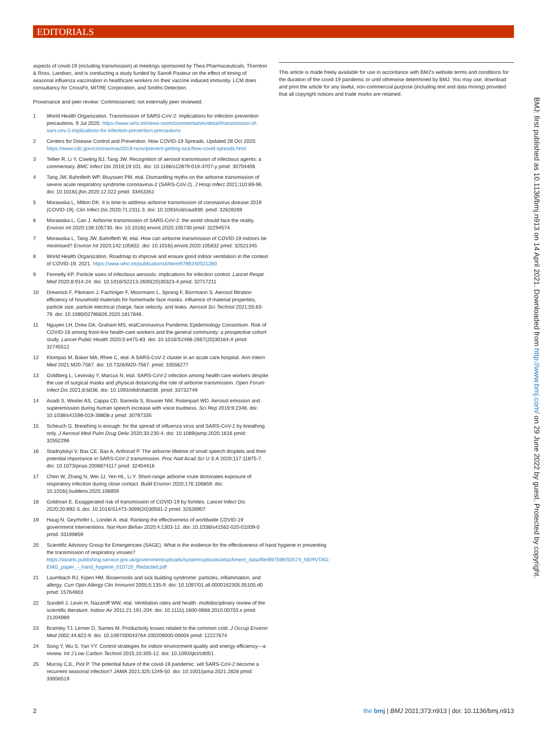EDITORIALS
aspects of covid-19 (including transmission) at meetings sponsored by Thea Pharmaceuticals, Thornton & Ross, Landsec, and is conducting a study funded by Sanofi Pasteur on the effect of timing of seasonal influenza vaccination in healthcare workers on their vaccine induced immunity. LCM does consultancy for CrossFit, MITRE Corporation, and Smiths Detection.
Provenance and peer review: Commissioned; not externally peer reviewed.
1 World Health Organization. Transmission of SARS-CoV-2: implications for infection prevention precautions. 9 Jul 2020. https://www.who.int/news-room/commentaries/detail/transmission-of-sars-cov-2-implications-for-infection-prevention-precautions
2 Centers for Disease Control and Prevention. How COVID-19 Spreads. Updated 28 Oct 2020. https://www.cdc.gov/coronavirus/2019-ncov/prevent-getting-sick/how-covid-spreads.html
3 Tellier R, Li Y, Cowling BJ, Tang JW. Recognition of aerosol transmission of infectious agents: a commentary. BMC Infect Dis 2019;19:101. doi: 10.1186/s12879-019-3707-y pmid: 30704406
4 Tang JW, Bahnfleth WP, Bluyssen PM, etal. Dismantling myths on the airborne transmission of severe acute respiratory syndrome coronavirus-2 (SARS-CoV-2). J Hosp Infect 2021;110:89-96. doi: 10.1016/j.jhin.2020.12.022 pmid: 33453351
5 Morawska L, Milton DK. It is time to address airborne transmission of coronavirus disease 2019 (COVID-19). Clin Infect Dis 2020;71:2311-3. doi: 10.1093/cid/ciaa939. pmid: 32628269
6 Morawska L, Cao J. Airborne transmission of SARS-CoV-2: the world should face the reality. Environ Int 2020;139:105730. doi: 10.1016/j.envint.2020.105730 pmid: 32294574
7 Morawska L, Tang JW, Bahnfleth W, etal. How can airborne transmission of COVID-19 indoors be minimised? Environ Int 2020;142:105832. doi: 10.1016/j.envint.2020.105832 pmid: 32521345
8 World Health Organization. Roadmap to improve and ensure good indoor ventilation in the context of COVID-19. 2021. https://www.who.int/publications/i/item/9789240021280
9 Fennelly KP. Particle sizes of infectious aerosols: implications for infection control. Lancet Respir Med 2020;8:914-24. doi: 10.1016/S2213-2600(20)30323-4 pmid: 32717211
10 Drewnick F, Pikmann J, Fachinger F, Moormann L, Sprang F, Borrmann S. Aerosol filtration efficiency of household materials for homemade face masks: influence of material properties, particle size, particle electrical charge, face velocity, and leaks. Aerosol Sci Technol 2021;55:63-79. doi: 10.1080/02786826.2020.1817846 .
11 Nguyen LH, Drew DA, Graham MS, etalCoronavirus Pandemic Epidemiology Consortium. Risk of COVID-19 among front-line health-care workers and the general community: a prospective cohort study. Lancet Public Health 2020;5:e475-83. doi: 10.1016/S2468-2667(20)30164-X pmid: 32745512
12 Klompas M, Baker MA, Rhee C, etal. A SARS-CoV-2 cluster in an acute care hospital. Ann Intern Med 2021:M20-7567. doi: 10.7326/M20-7567. pmid: 33556277
13 Goldberg L, Levinsky Y, Marcus N, etal. SARS-CoV-2 infection among health care workers despite the use of surgical masks and physical distancing-the role of airborne transmission. Open Forum Infect Dis 2021;8:b036. doi: 10.1093/ofid/ofab036. pmid: 33732749
14 Asadi S, Wexler AS, Cappa CD, Barreda S, Bouvier NM, Ristenpart WD. Aerosol emission and superemission during human speech increase with voice loudness. Sci Rep 2019;9:2348. doi: 10.1038/s41598-019-38808-z pmid: 30787335
15 Scheuch G. Breathing is enough: for the spread of influenza virus and SARS-CoV-2 by breathing only. J Aerosol Med Pulm Drug Deliv 2020;33:230-4. doi: 10.1089/jamp.2020.1616 pmid: 32552296
16 Stadnytskyi V, Bax CE, Bax A, Anfinrud P. The airborne lifetime of small speech droplets and their potential importance in SARS-CoV-2 transmission. Proc Natl Acad Sci U S A 2020;117:11875-7. doi: 10.1073/pnas.2006874117 pmid: 32404416
17 Chen W, Zhang N, Wei JJ, Yen HL, Li Y. Short-range airborne route dominates exposure of respiratory infection during close contact. Build Environ 2020;176:106859. doi: 10.1016/j.buildenv.2020.106859
18 Goldman E. Exaggerated risk of transmission of COVID-19 by fomites. Lancet Infect Dis 2020;20:892-3. doi: 10.1016/S1473-3099(20)30561-2 pmid: 32628907
19 Haug N, Geyrhofer L, Londei A, etal. Ranking the effectiveness of worldwide COVID-19 government interventions. Nat Hum Behav 2020;4:1303-12. doi: 10.1038/s41562-020-01009-0 pmid: 33199859
20 Scientific Advisory Group for Emergencies (SAGE). What is the evidence for the effectiveness of hand hygiene in preventing the transmission of respiratory viruses? https://assets.publishing.service.gov.uk/government/uploads/system/uploads/attachment_data/file/897598/S0574_NERVTAG-EMG_paper_-_hand_hygiene_010720_Redacted.pdf
21 Laumbach RJ, Kipen HM. Bioaerosols and sick building syndrome: particles, inflammation, and allergy. Curr Opin Allergy Clin Immunol 2005;5:135-9. doi: 10.1097/01.all.0000162305.05105.d0 pmid: 15764903
22 Sundell J, Levin H, Nazaroff WW, etal. Ventilation rates and health: multidisciplinary review of the scientific literature. Indoor Air 2011;21:191-204. doi: 10.1111/j.1600-0668.2010.00703.x pmid: 21204989
23 Bramley TJ, Lerner D, Sames M. Productivity losses related to the common cold. J Occup Environ Med 2002;44:822-9. doi: 10.1097/00043764-200209000-00004 pmid: 12227674
24 Song Y, Wu S, Yan YY. Control strategies for indoor environment quality and energy efficiency—a review. Int J Low Carbon Technol 2015;10:305-12. doi: 10.1093/ijlct/ctt051 .
25 Murray CJL, Piot P. The potential future of the covid-19 pandemic: will SARS-CoV-2 become a recurrent seasonal infection? JAMA 2021;325:1249-50. doi: 10.1001/jama.2021.2828 pmid: 33656519
This article is made freely available for use in accordance with BMJ's website terms and conditions for the duration of the covid-19 pandemic or until otherwise determined by BMJ. You may use, download and print the article for any lawful, non-commercial purpose (including text and data mining) provided that all copyright notices and trade marks are retained.
BMJ: first published as 10.1136/bmj.n913 on 14 April 2021. Downloaded from http://www.bmj.com/ on 29 June 2022 by guest. Protected by copyright.
2 the bmj | BMJ 2021;373:n913 | doi: 10.1136/bmj.n913